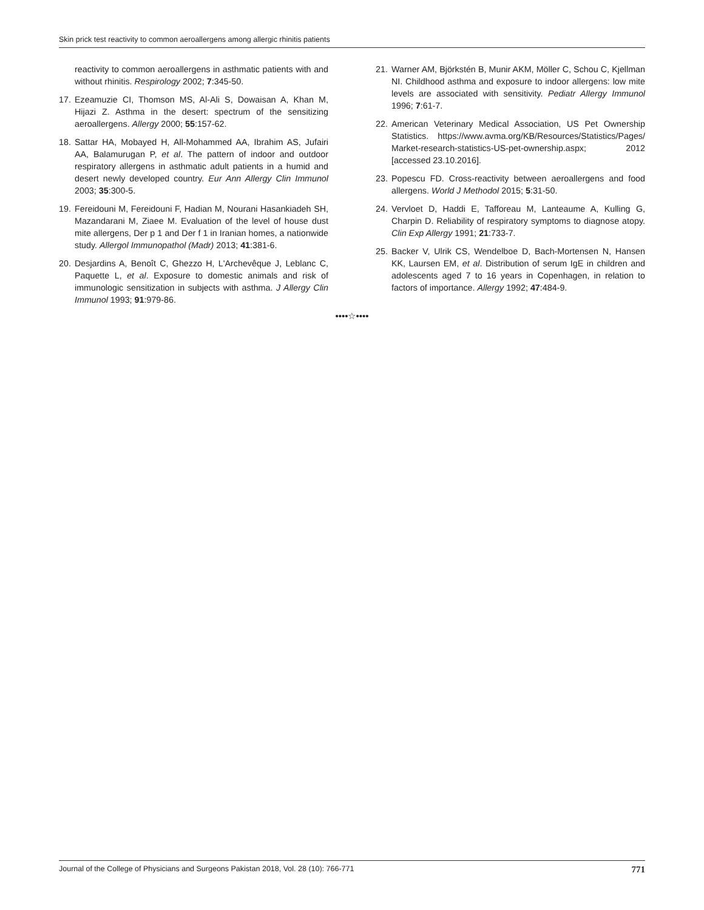Skin prick test reactivity to common aeroallergens among allergic rhinitis patients
reactivity to common aeroallergens in asthmatic patients with and without rhinitis. Respirology 2002; 7:345-50.
17. Ezeamuzie CI, Thomson MS, Al-Ali S, Dowaisan A, Khan M, Hijazi Z. Asthma in the desert: spectrum of the sensitizing aeroallergens. Allergy 2000; 55:157-62.
18. Sattar HA, Mobayed H, All-Mohammed AA, Ibrahim AS, Jufairi AA, Balamurugan P, et al. The pattern of indoor and outdoor respiratory allergens in asthmatic adult patients in a humid and desert newly developed country. Eur Ann Allergy Clin Immunol 2003; 35:300-5.
19. Fereidouni M, Fereidouni F, Hadian M, Nourani Hasankiadeh SH, Mazandarani M, Ziaee M. Evaluation of the level of house dust mite allergens, Der p 1 and Der f 1 in Iranian homes, a nationwide study. Allergol Immunopathol (Madr) 2013; 41:381-6.
20. Desjardins A, Benoît C, Ghezzo H, L'Archevêque J, Leblanc C, Paquette L, et al. Exposure to domestic animals and risk of immunologic sensitization in subjects with asthma. J Allergy Clin Immunol 1993; 91:979-86.
21. Warner AM, Björkstén B, Munir AKM, Möller C, Schou C, Kjellman NI. Childhood asthma and exposure to indoor allergens: low mite levels are associated with sensitivity. Pediatr Allergy Immunol 1996; 7:61-7.
22. American Veterinary Medical Association, US Pet Ownership Statistics. https://www.avma.org/KB/Resources/Statistics/Pages/ Market-research-statistics-US-pet-ownership.aspx; 2012 [accessed 23.10.2016].
23. Popescu FD. Cross-reactivity between aeroallergens and food allergens. World J Methodol 2015; 5:31-50.
24. Vervloet D, Haddi E, Tafforeau M, Lanteaume A, Kulling G, Charpin D. Reliability of respiratory symptoms to diagnose atopy. Clin Exp Allergy 1991; 21:733-7.
25. Backer V, Ulrik CS, Wendelboe D, Bach-Mortensen N, Hansen KK, Laursen EM, et al. Distribution of serum IgE in children and adolescents aged 7 to 16 years in Copenhagen, in relation to factors of importance. Allergy 1992; 47:484-9.
••••☆••••
Journal of the College of Physicians and Surgeons Pakistan 2018, Vol. 28 (10): 766-771 771